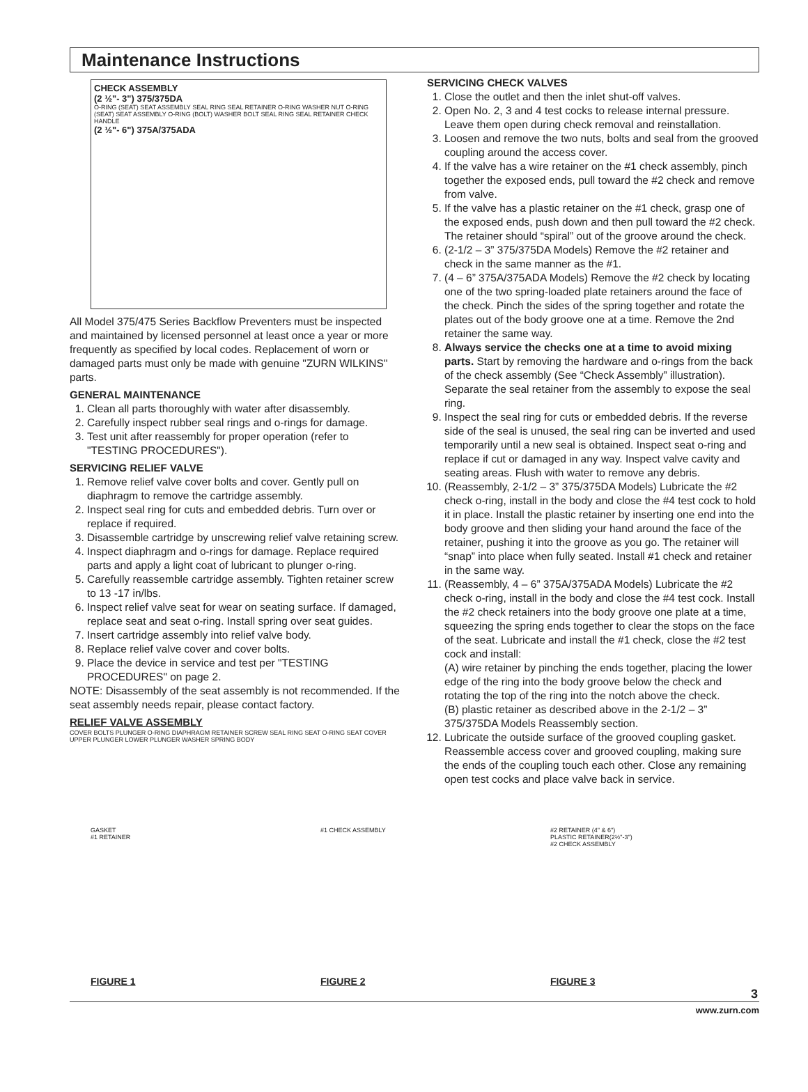Maintenance Instructions
CHECK ASSEMBLY
(2 ½"- 3") 375/375DA
O-RING (SEAT) SEAT ASSEMBLY SEAL RING SEAL RETAINER O-RING WASHER NUT O-RING (SEAT) SEAT ASSEMBLY O-RING (BOLT) WASHER BOLT SEAL RING SEAL RETAINER CHECK HANDLE
(2 ½"- 6") 375A/375ADA
All Model 375/475 Series Backflow Preventers must be inspected and maintained by licensed personnel at least once a year or more frequently as specified by local codes. Replacement of worn or damaged parts must only be made with genuine "ZURN WILKINS" parts.
GENERAL MAINTENANCE
1. Clean all parts thoroughly with water after disassembly.
2. Carefully inspect rubber seal rings and o-rings for damage.
3. Test unit after reassembly for proper operation (refer to "TESTING PROCEDURES").
SERVICING RELIEF VALVE
1. Remove relief valve cover bolts and cover. Gently pull on diaphragm to remove the cartridge assembly.
2. Inspect seal ring for cuts and embedded debris. Turn over or replace if required.
3. Disassemble cartridge by unscrewing relief valve retaining screw.
4. Inspect diaphragm and o-rings for damage. Replace required parts and apply a light coat of lubricant to plunger o-ring.
5. Carefully reassemble cartridge assembly. Tighten retainer screw to 13 -17 in/lbs.
6. Inspect relief valve seat for wear on seating surface. If damaged, replace seat and seat o-ring. Install spring over seat guides.
7. Insert cartridge assembly into relief valve body.
8. Replace relief valve cover and cover bolts.
9. Place the device in service and test per "TESTING PROCEDURES" on page 2.
NOTE: Disassembly of the seat assembly is not recommended. If the seat assembly needs repair, please contact factory.
RELIEF VALVE ASSEMBLY
COVER BOLTS PLUNGER O-RING DIAPHRAGM RETAINER SCREW SEAL RING SEAT O-RING SEAT COVER UPPER PLUNGER LOWER PLUNGER WASHER SPRING BODY
SERVICING CHECK VALVES
1. Close the outlet and then the inlet shut-off valves.
2. Open No. 2, 3 and 4 test cocks to release internal pressure. Leave them open during check removal and reinstallation.
3. Loosen and remove the two nuts, bolts and seal from the grooved coupling around the access cover.
4. If the valve has a wire retainer on the #1 check assembly, pinch together the exposed ends, pull toward the #2 check and remove from valve.
5. If the valve has a plastic retainer on the #1 check, grasp one of the exposed ends, push down and then pull toward the #2 check. The retainer should “spiral” out of the groove around the check.
6. (2-1/2 – 3” 375/375DA Models) Remove the #2 retainer and check in the same manner as the #1.
7. (4 – 6” 375A/375ADA Models) Remove the #2 check by locating one of the two spring-loaded plate retainers around the face of the check. Pinch the sides of the spring together and rotate the plates out of the body groove one at a time. Remove the 2nd retainer the same way.
8. Always service the checks one at a time to avoid mixing parts. Start by removing the hardware and o-rings from the back of the check assembly (See “Check Assembly” illustration). Separate the seal retainer from the assembly to expose the seal ring.
9. Inspect the seal ring for cuts or embedded debris. If the reverse side of the seal is unused, the seal ring can be inverted and used temporarily until a new seal is obtained. Inspect seat o-ring and replace if cut or damaged in any way. Inspect valve cavity and seating areas. Flush with water to remove any debris.
10. (Reassembly, 2-1/2 – 3” 375/375DA Models) Lubricate the #2 check o-ring, install in the body and close the #4 test cock to hold it in place. Install the plastic retainer by inserting one end into the body groove and then sliding your hand around the face of the retainer, pushing it into the groove as you go. The retainer will “snap” into place when fully seated. Install #1 check and retainer in the same way.
11. (Reassembly, 4 – 6” 375A/375ADA Models) Lubricate the #2 check o-ring, install in the body and close the #4 test cock. Install the #2 check retainers into the body groove one plate at a time, squeezing the spring ends together to clear the stops on the face of the seat. Lubricate and install the #1 check, close the #2 test cock and install:
(A) wire retainer by pinching the ends together, placing the lower edge of the ring into the body groove below the check and rotating the top of the ring into the notch above the check.
(B) plastic retainer as described above in the 2-1/2 – 3” 375/375DA Models Reassembly section.
12. Lubricate the outside surface of the grooved coupling gasket. Reassemble access cover and grooved coupling, making sure the ends of the coupling touch each other. Close any remaining open test cocks and place valve back in service.
GASKET
#1 RETAINER
FIGURE 1
#1 CHECK ASSEMBLY
FIGURE 2
#2 RETAINER (4" & 6")
PLASTIC RETAINER(2½"-3")
#2 CHECK ASSEMBLY
FIGURE 3
3
www.zurn.com